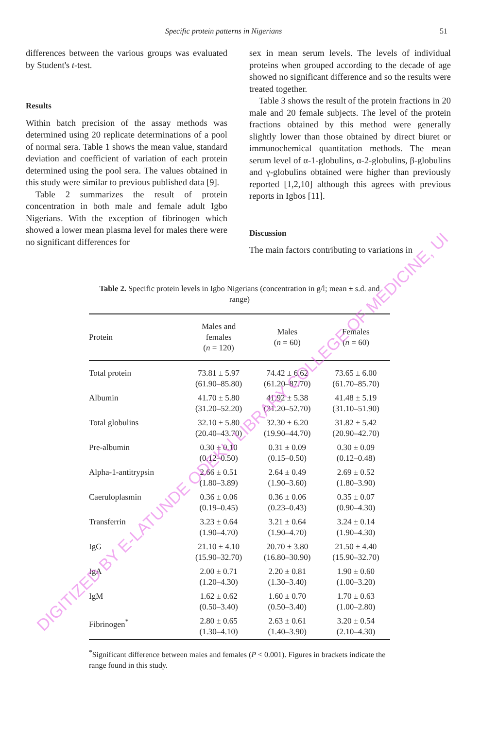Specific protein patterns in Nigerians 51
differences between the various groups was evaluated by Student's t-test.
Results
Within batch precision of the assay methods was determined using 20 replicate determinations of a pool of normal sera. Table 1 shows the mean value, standard deviation and coefficient of variation of each protein determined using the pool sera. The values obtained in this study were similar to previous published data [9].
Table 2 summarizes the result of protein concentration in both male and female adult Igbo Nigerians. With the exception of fibrinogen which showed a lower mean plasma level for males there were no significant differences for
sex in mean serum levels. The levels of individual proteins when grouped according to the decade of age showed no significant difference and so the results were treated together.
Table 3 shows the result of the protein fractions in 20 male and 20 female subjects. The level of the protein fractions obtained by this method were generally slightly lower than those obtained by direct biuret or immunochemical quantitation methods. The mean serum level of α-1-globulins, α-2-globulins, β-globulins and γ-globulins obtained were higher than previously reported [1,2,10] although this agrees with previous reports in Igbos [11].
Discussion
The main factors contributing to variations in
Table 2. Specific protein levels in Igbo Nigerians (concentration in g/l; mean ± s.d. and range)
| Protein | Males and females ( n = 120) | Males ( n = 60) | Females ( n = 60) |
| --- | --- | --- | --- |
| Total protein | 73.81 ± 5.97 (61.90–85.80) | 74.42 ± 6.62 (61.20–87.70) | 73.65 ± 6.00 (61.70–85.70) |
| Albumin | 41.70 ± 5.80 (31.20–52.20) | 41.92 ± 5.38 (31.20–52.70) | 41.48 ± 5.19 (31.10–51.90) |
| Total globulins | 32.10 ± 5.80 (20.40–43.70) | 32.30 ± 6.20 (19.90–44.70) | 31.82 ± 5.42 (20.90–42.70) |
| Pre-albumin | 0.30 ± 0.10 (0.12–0.50) | 0.31 ± 0.09 (0.15–0.50) | 0.30 ± 0.09 (0.12–0.48) |
| Alpha-1-antitrypsin | 2.66 ± 0.51 (1.80–3.89) | 2.64 ± 0.49 (1.90–3.60) | 2.69 ± 0.52 (1.80–3.90) |
| Caeruloplasmin | 0.36 ± 0.06 (0.19–0.45) | 0.36 ± 0.06 (0.23–0.43) | 0.35 ± 0.07 (0.90–4.30) |
| Transferrin | 3.23 ± 0.64 (1.90–4.70) | 3.21 ± 0.64 (1.90–4.70) | 3.24 ± 0.14 (1.90–4.30) |
| IgG | 21.10 ± 4.10 (15.90–32.70) | 20.70 ± 3.80 (16.80–30.90) | 21.50 ± 4.40 (15.90–32.70) |
| IgA | 2.00 ± 0.71 (1.20–4.30) | 2.20 ± 0.81 (1.30–3.40) | 1.90 ± 0.60 (1.00–3.20) |
| IgM | 1.62 ± 0.62 (0.50–3.40) | 1.60 ± 0.70 (0.50–3.40) | 1.70 ± 0.63 (1.00–2.80) |
| Fibrinogen<sup>*</sup> | 2.80 ± 0.65 (1.30–4.10) | 2.63 ± 0.61 (1.40–3.90) | 3.20 ± 0.54 (2.10–4.30) |
<sup>*</sup> Significant difference between males and females (P < 0.001). Figures in brackets indicate the range found in this study.
DIGITIZED BY E-LATUNDE ODEKU LIBRARY COLLEGE OF MEDICINE, UI